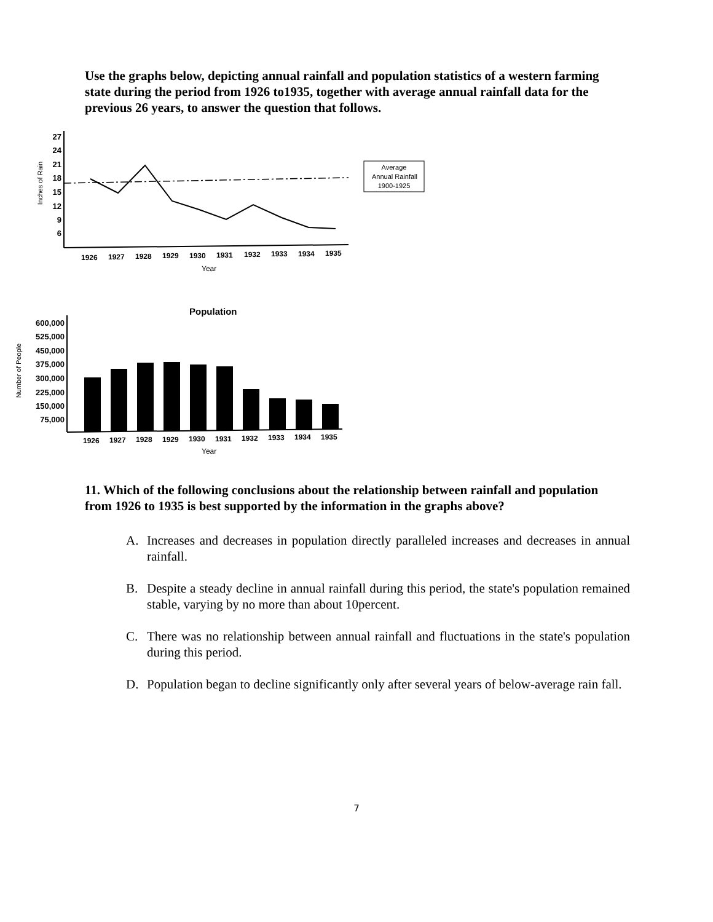Use the graphs below, depicting annual rainfall and population statistics of a western farming state during the period from 1926 to1935, together with average annual rainfall data for the previous 26 years, to answer the question that follows.
27
24
21
18
15
12
9
6
Inches of Rain
Average
Annual Rainfall
1900-1925
1926
1927
1928
1929
1930
1931
1932
1933
1934
1935
Year
Population
600,000
525,000
450,000
375,000
300,000
225,000
150,000
75,000
Number of People
1926
1927
1928
1929
1930
1931
1932
1933
1934
1935
Year
11. Which of the following conclusions about the relationship between rainfall and population from 1926 to 1935 is best supported by the information in the graphs above?
A. Increases and decreases in population directly paralleled increases and decreases in annual rainfall.
B. Despite a steady decline in annual rainfall during this period, the state's population remained stable, varying by no more than about 10percent.
C. There was no relationship between annual rainfall and fluctuations in the state's population during this period.
D. Population began to decline significantly only after several years of below-average rain fall.
7